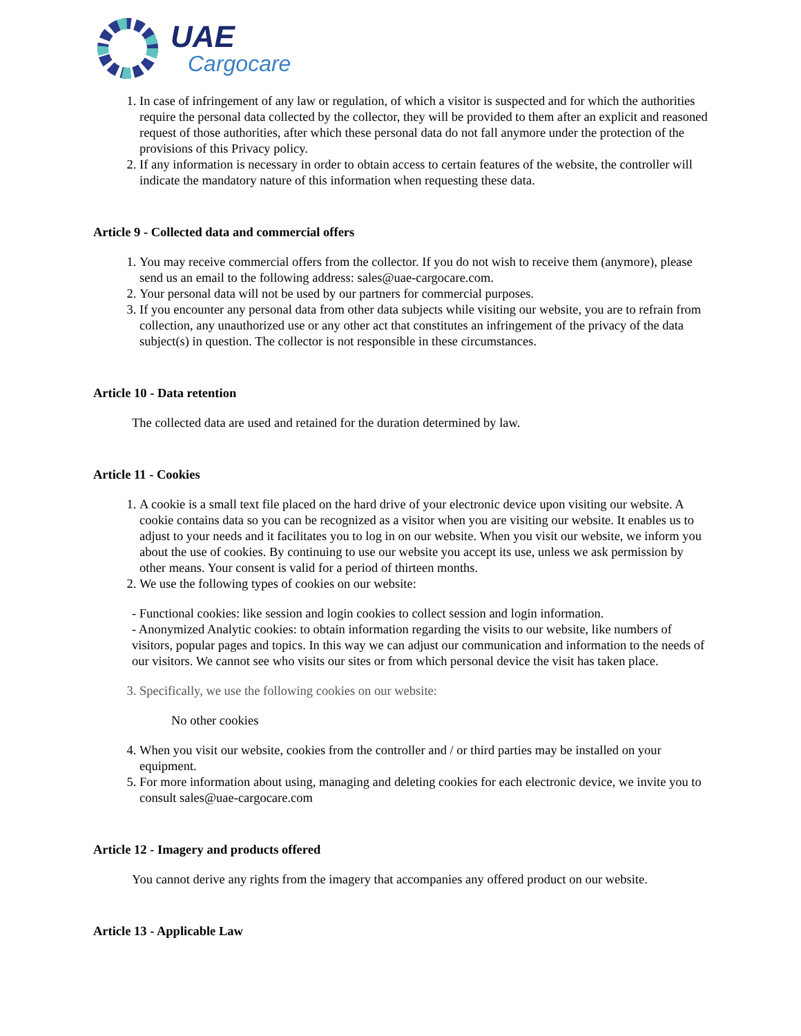UAE
Cargocare
1. In case of infringement of any law or regulation, of which a visitor is suspected and for which the authorities require the personal data collected by the collector, they will be provided to them after an explicit and reasoned request of those authorities, after which these personal data do not fall anymore under the protection of the provisions of this Privacy policy.
2. If any information is necessary in order to obtain access to certain features of the website, the controller will indicate the mandatory nature of this information when requesting these data.
Article 9 - Collected data and commercial offers
1. You may receive commercial offers from the collector. If you do not wish to receive them (anymore), please send us an email to the following address: sales@uae-cargocare.com.
2. Your personal data will not be used by our partners for commercial purposes.
3. If you encounter any personal data from other data subjects while visiting our website, you are to refrain from collection, any unauthorized use or any other act that constitutes an infringement of the privacy of the data subject(s) in question. The collector is not responsible in these circumstances.
Article 10 - Data retention
The collected data are used and retained for the duration determined by law.
Article 11 - Cookies
1. A cookie is a small text file placed on the hard drive of your electronic device upon visiting our website. A cookie contains data so you can be recognized as a visitor when you are visiting our website. It enables us to adjust to your needs and it facilitates you to log in on our website. When you visit our website, we inform you about the use of cookies. By continuing to use our website you accept its use, unless we ask permission by other means. Your consent is valid for a period of thirteen months.
2. We use the following types of cookies on our website:
- Functional cookies: like session and login cookies to collect session and login information.
- Anonymized Analytic cookies: to obtain information regarding the visits to our website, like numbers of visitors, popular pages and topics. In this way we can adjust our communication and information to the needs of our visitors. We cannot see who visits our sites or from which personal device the visit has taken place.
3. Specifically, we use the following cookies on our website:
No other cookies
4. When you visit our website, cookies from the controller and / or third parties may be installed on your equipment.
5. For more information about using, managing and deleting cookies for each electronic device, we invite you to consult sales@uae-cargocare.com
Article 12 - Imagery and products offered
You cannot derive any rights from the imagery that accompanies any offered product on our website.
Article 13 - Applicable Law